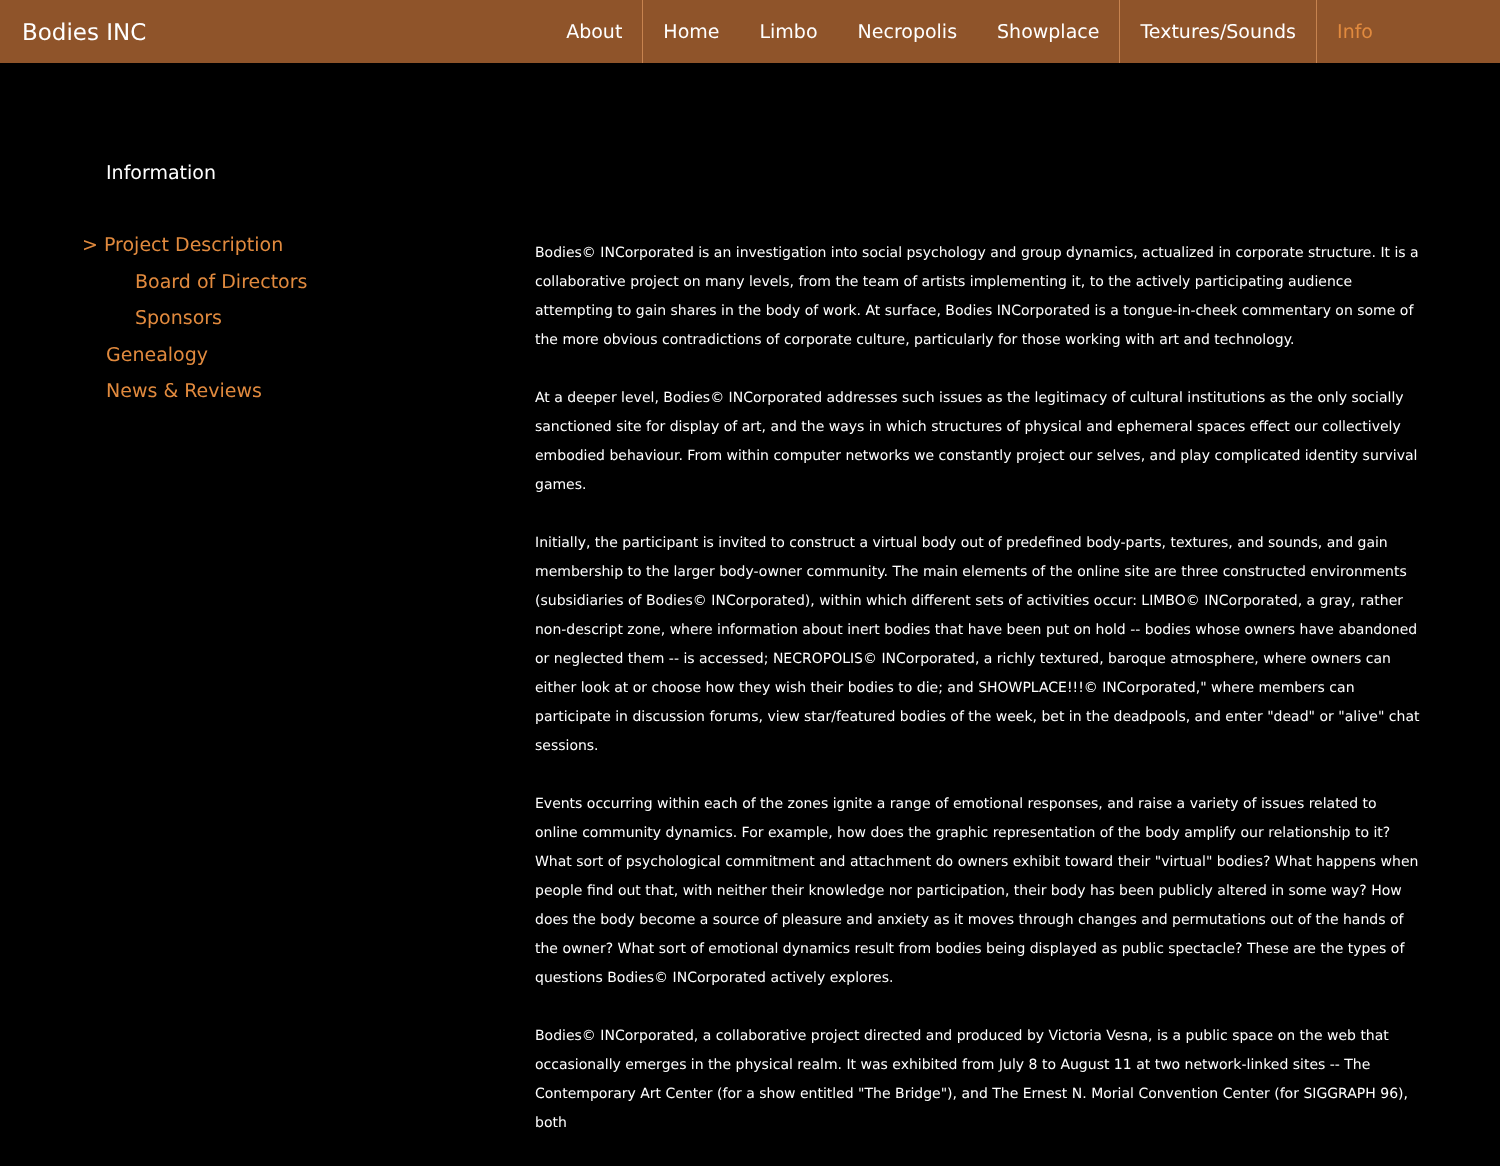Bodies INC
About Home Limbo Necropolis Showplace Textures/Sounds Info
Information
> Project Description
Board of Directors
Sponsors
Genealogy
News & Reviews
Bodies© INCorporated is an investigation into social psychology and group dynamics, actualized in corporate structure. It is a collaborative project on many levels, from the team of artists implementing it, to the actively participating audience attempting to gain shares in the body of work. At surface, Bodies INCorporated is a tongue-in-cheek commentary on some of the more obvious contradictions of corporate culture, particularly for those working with art and technology.
At a deeper level, Bodies© INCorporated addresses such issues as the legitimacy of cultural institutions as the only socially sanctioned site for display of art, and the ways in which structures of physical and ephemeral spaces effect our collectively embodied behaviour. From within computer networks we constantly project our selves, and play complicated identity survival games.
Initially, the participant is invited to construct a virtual body out of predefined body-parts, textures, and sounds, and gain membership to the larger body-owner community. The main elements of the online site are three constructed environments (subsidiaries of Bodies© INCorporated), within which different sets of activities occur: LIMBO© INCorporated, a gray, rather non-descript zone, where information about inert bodies that have been put on hold -- bodies whose owners have abandoned or neglected them -- is accessed; NECROPOLIS© INCorporated, a richly textured, baroque atmosphere, where owners can either look at or choose how they wish their bodies to die; and SHOWPLACE!!!© INCorporated," where members can participate in discussion forums, view star/featured bodies of the week, bet in the deadpools, and enter "dead" or "alive" chat sessions.
Events occurring within each of the zones ignite a range of emotional responses, and raise a variety of issues related to online community dynamics. For example, how does the graphic representation of the body amplify our relationship to it? What sort of psychological commitment and attachment do owners exhibit toward their "virtual" bodies? What happens when people find out that, with neither their knowledge nor participation, their body has been publicly altered in some way? How does the body become a source of pleasure and anxiety as it moves through changes and permutations out of the hands of the owner? What sort of emotional dynamics result from bodies being displayed as public spectacle? These are the types of questions Bodies© INCorporated actively explores.
Bodies© INCorporated, a collaborative project directed and produced by Victoria Vesna, is a public space on the web that occasionally emerges in the physical realm. It was exhibited from July 8 to August 11 at two network-linked sites -- The Contemporary Art Center (for a show entitled "The Bridge"), and The Ernest N. Morial Convention Center (for SIGGRAPH 96), both